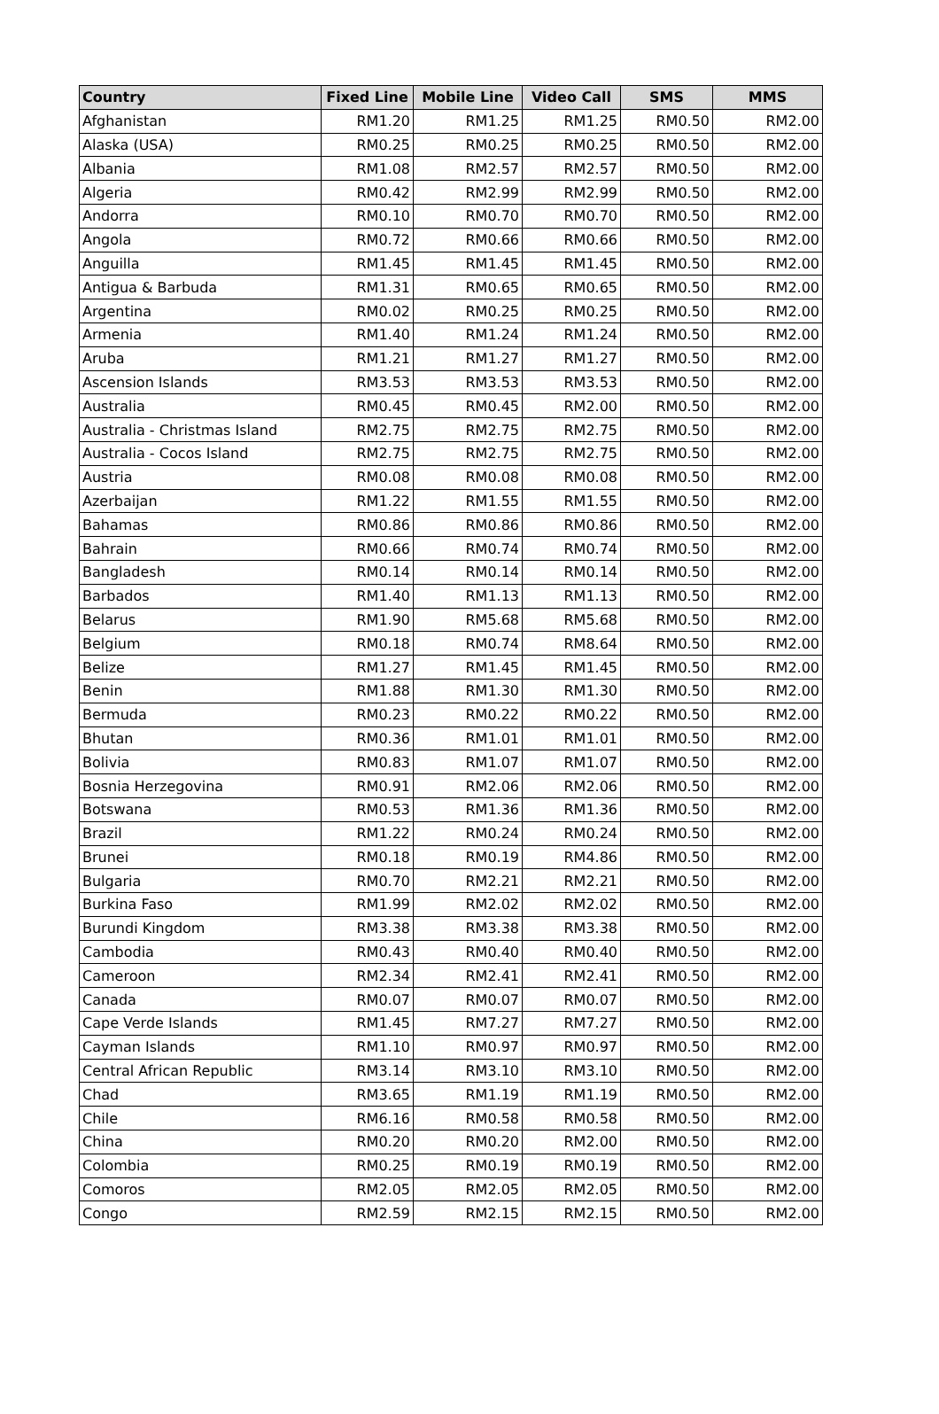| Country | Fixed Line | Mobile Line | Video Call | SMS | MMS |
| --- | --- | --- | --- | --- | --- |
| Afghanistan | RM1.20 | RM1.25 | RM1.25 | RM0.50 | RM2.00 |
| Alaska (USA) | RM0.25 | RM0.25 | RM0.25 | RM0.50 | RM2.00 |
| Albania | RM1.08 | RM2.57 | RM2.57 | RM0.50 | RM2.00 |
| Algeria | RM0.42 | RM2.99 | RM2.99 | RM0.50 | RM2.00 |
| Andorra | RM0.10 | RM0.70 | RM0.70 | RM0.50 | RM2.00 |
| Angola | RM0.72 | RM0.66 | RM0.66 | RM0.50 | RM2.00 |
| Anguilla | RM1.45 | RM1.45 | RM1.45 | RM0.50 | RM2.00 |
| Antigua & Barbuda | RM1.31 | RM0.65 | RM0.65 | RM0.50 | RM2.00 |
| Argentina | RM0.02 | RM0.25 | RM0.25 | RM0.50 | RM2.00 |
| Armenia | RM1.40 | RM1.24 | RM1.24 | RM0.50 | RM2.00 |
| Aruba | RM1.21 | RM1.27 | RM1.27 | RM0.50 | RM2.00 |
| Ascension Islands | RM3.53 | RM3.53 | RM3.53 | RM0.50 | RM2.00 |
| Australia | RM0.45 | RM0.45 | RM2.00 | RM0.50 | RM2.00 |
| Australia - Christmas Island | RM2.75 | RM2.75 | RM2.75 | RM0.50 | RM2.00 |
| Australia - Cocos Island | RM2.75 | RM2.75 | RM2.75 | RM0.50 | RM2.00 |
| Austria | RM0.08 | RM0.08 | RM0.08 | RM0.50 | RM2.00 |
| Azerbaijan | RM1.22 | RM1.55 | RM1.55 | RM0.50 | RM2.00 |
| Bahamas | RM0.86 | RM0.86 | RM0.86 | RM0.50 | RM2.00 |
| Bahrain | RM0.66 | RM0.74 | RM0.74 | RM0.50 | RM2.00 |
| Bangladesh | RM0.14 | RM0.14 | RM0.14 | RM0.50 | RM2.00 |
| Barbados | RM1.40 | RM1.13 | RM1.13 | RM0.50 | RM2.00 |
| Belarus | RM1.90 | RM5.68 | RM5.68 | RM0.50 | RM2.00 |
| Belgium | RM0.18 | RM0.74 | RM8.64 | RM0.50 | RM2.00 |
| Belize | RM1.27 | RM1.45 | RM1.45 | RM0.50 | RM2.00 |
| Benin | RM1.88 | RM1.30 | RM1.30 | RM0.50 | RM2.00 |
| Bermuda | RM0.23 | RM0.22 | RM0.22 | RM0.50 | RM2.00 |
| Bhutan | RM0.36 | RM1.01 | RM1.01 | RM0.50 | RM2.00 |
| Bolivia | RM0.83 | RM1.07 | RM1.07 | RM0.50 | RM2.00 |
| Bosnia Herzegovina | RM0.91 | RM2.06 | RM2.06 | RM0.50 | RM2.00 |
| Botswana | RM0.53 | RM1.36 | RM1.36 | RM0.50 | RM2.00 |
| Brazil | RM1.22 | RM0.24 | RM0.24 | RM0.50 | RM2.00 |
| Brunei | RM0.18 | RM0.19 | RM4.86 | RM0.50 | RM2.00 |
| Bulgaria | RM0.70 | RM2.21 | RM2.21 | RM0.50 | RM2.00 |
| Burkina Faso | RM1.99 | RM2.02 | RM2.02 | RM0.50 | RM2.00 |
| Burundi Kingdom | RM3.38 | RM3.38 | RM3.38 | RM0.50 | RM2.00 |
| Cambodia | RM0.43 | RM0.40 | RM0.40 | RM0.50 | RM2.00 |
| Cameroon | RM2.34 | RM2.41 | RM2.41 | RM0.50 | RM2.00 |
| Canada | RM0.07 | RM0.07 | RM0.07 | RM0.50 | RM2.00 |
| Cape Verde Islands | RM1.45 | RM7.27 | RM7.27 | RM0.50 | RM2.00 |
| Cayman Islands | RM1.10 | RM0.97 | RM0.97 | RM0.50 | RM2.00 |
| Central African Republic | RM3.14 | RM3.10 | RM3.10 | RM0.50 | RM2.00 |
| Chad | RM3.65 | RM1.19 | RM1.19 | RM0.50 | RM2.00 |
| Chile | RM6.16 | RM0.58 | RM0.58 | RM0.50 | RM2.00 |
| China | RM0.20 | RM0.20 | RM2.00 | RM0.50 | RM2.00 |
| Colombia | RM0.25 | RM0.19 | RM0.19 | RM0.50 | RM2.00 |
| Comoros | RM2.05 | RM2.05 | RM2.05 | RM0.50 | RM2.00 |
| Congo | RM2.59 | RM2.15 | RM2.15 | RM0.50 | RM2.00 |